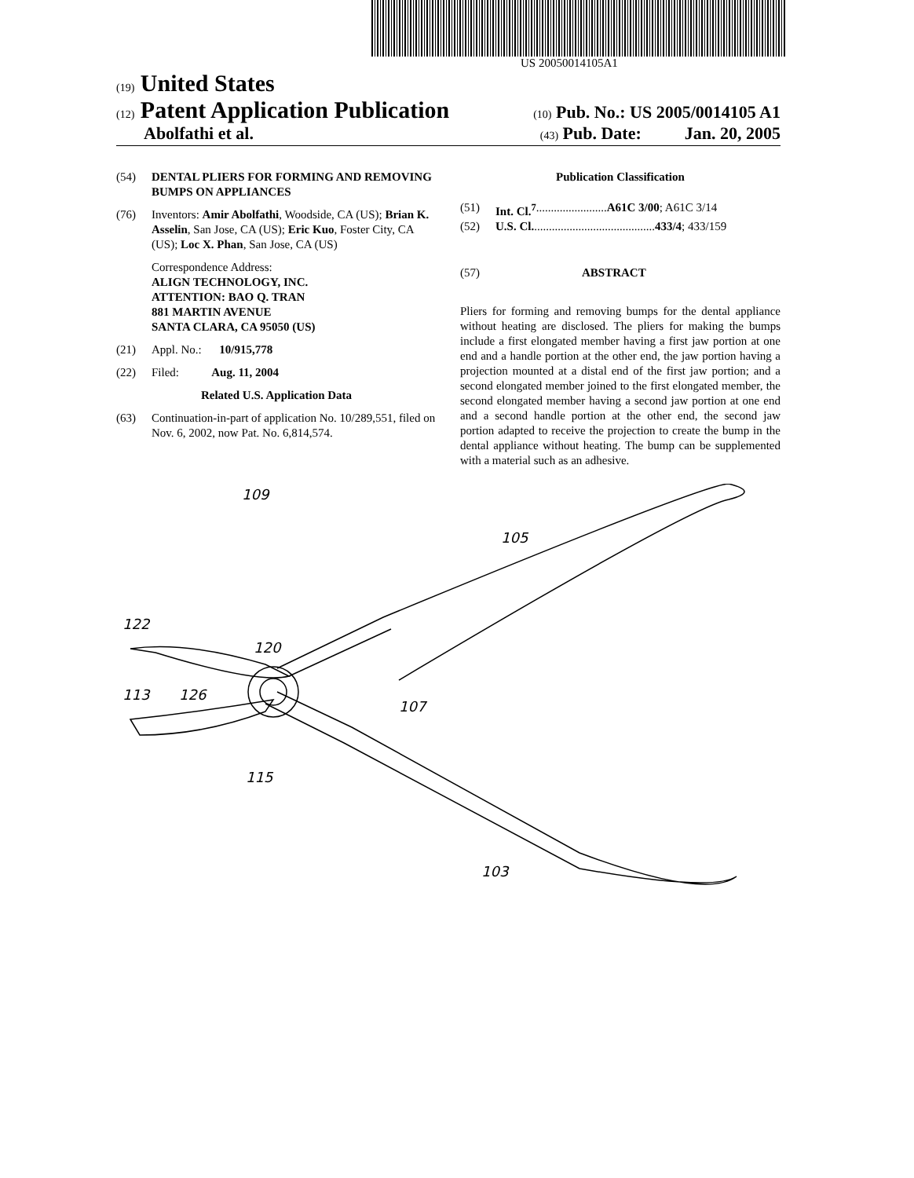US 20050014105A1
(19) United States
(12) Patent Application Publication
(10) Pub. No.: US 2005/0014105 A1
Abolfathi et al.
(43) Pub. Date: Jan. 20, 2005
(54) DENTAL PLIERS FOR FORMING AND REMOVING BUMPS ON APPLIANCES
(76) Inventors: Amir Abolfathi, Woodside, CA (US); Brian K. Asselin, San Jose, CA (US); Eric Kuo, Foster City, CA (US); Loc X. Phan, San Jose, CA (US)
Correspondence Address:
ALIGN TECHNOLOGY, INC.
ATTENTION: BAO Q. TRAN
881 MARTIN AVENUE
SANTA CLARA, CA 95050 (US)
(21) Appl. No.: 10/915,778
(22) Filed: Aug. 11, 2004
Related U.S. Application Data
(63) Continuation-in-part of application No. 10/289,551, filed on Nov. 6, 2002, now Pat. No. 6,814,574.
Publication Classification
(51) Int. Cl.<sup>7</sup> ........................ A61C 3/00; A61C 3/14
(52) U.S. Cl. ......................................... 433/4; 433/159
(57) ABSTRACT
Pliers for forming and removing bumps for the dental appliance without heating are disclosed. The pliers for making the bumps include a first elongated member having a first jaw portion at one end and a handle portion at the other end, the jaw portion having a projection mounted at a distal end of the first jaw portion; and a second elongated member joined to the first elongated member, the second elongated member having a second jaw portion at one end and a second handle portion at the other end, the second jaw portion adapted to receive the projection to create the bump in the dental appliance without heating. The bump can be supplemented with a material such as an adhesive.
109
105
122
120
126
113
107
115
103